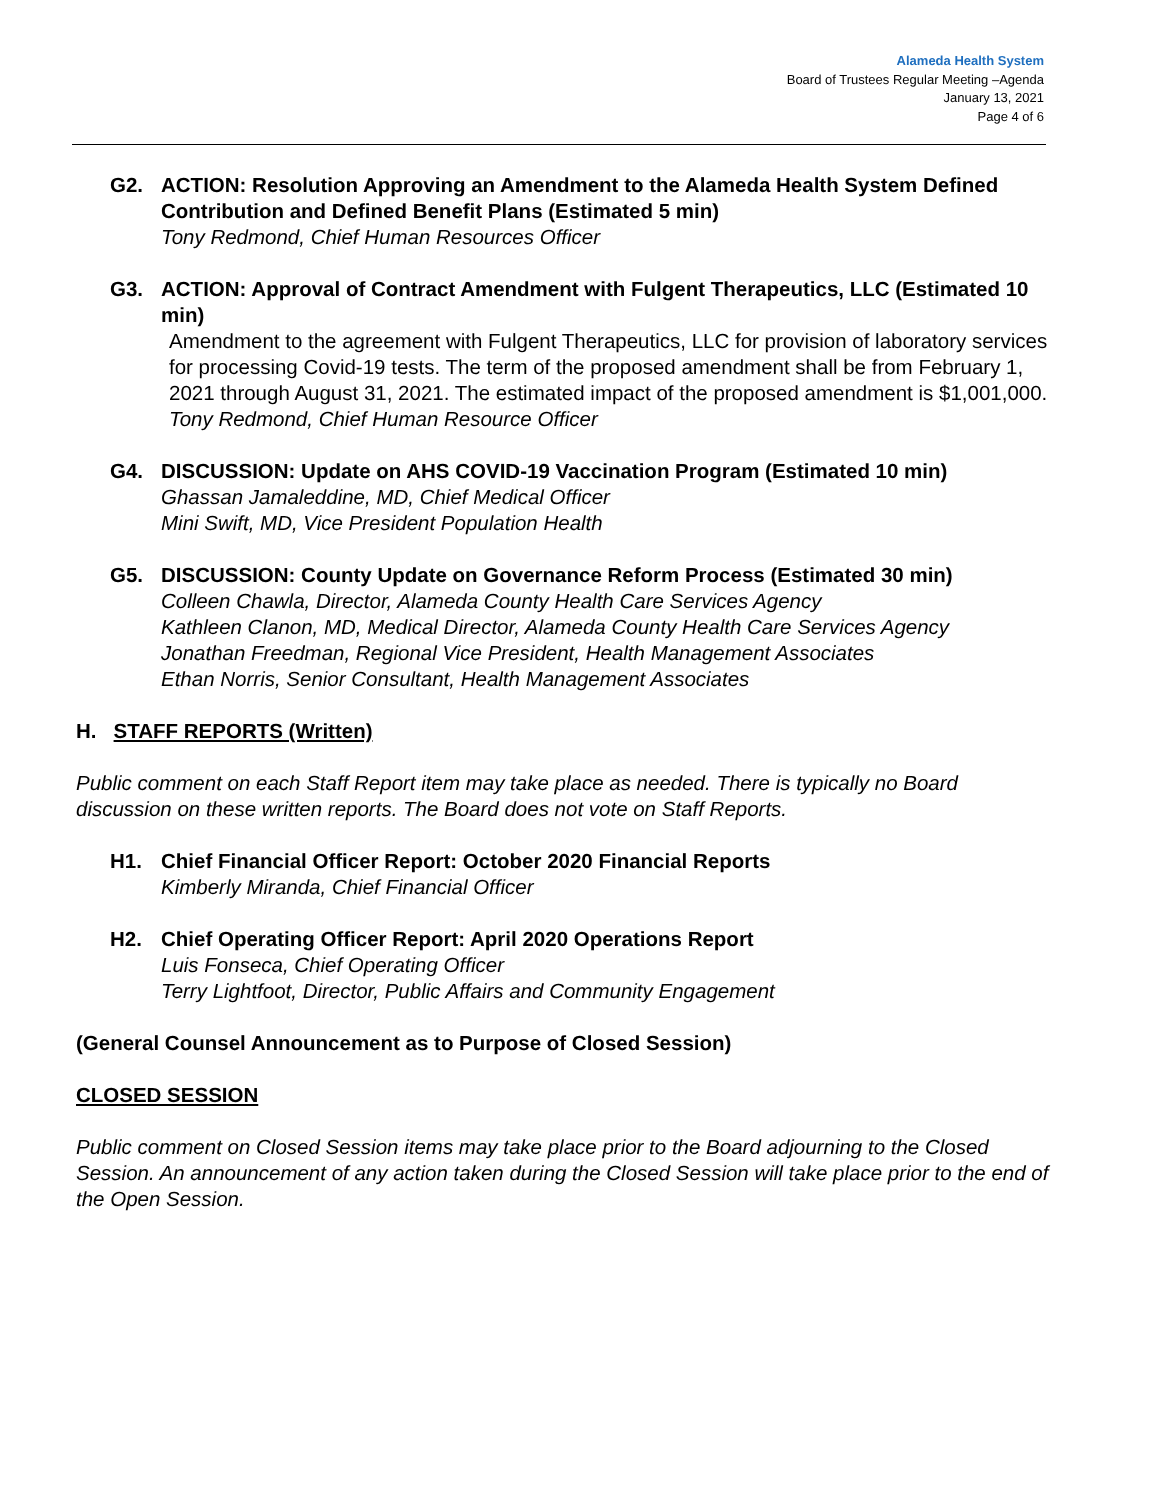Alameda Health System
Board of Trustees Regular Meeting –Agenda
January 13, 2021
Page 4 of 6
G2. ACTION: Resolution Approving an Amendment to the Alameda Health System Defined Contribution and Defined Benefit Plans (Estimated 5 min)
Tony Redmond, Chief Human Resources Officer
G3. ACTION: Approval of Contract Amendment with Fulgent Therapeutics, LLC (Estimated 10 min)
Amendment to the agreement with Fulgent Therapeutics, LLC for provision of laboratory services for processing Covid-19 tests. The term of the proposed amendment shall be from February 1, 2021 through August 31, 2021. The estimated impact of the proposed amendment is $1,001,000.
Tony Redmond, Chief Human Resource Officer
G4. DISCUSSION: Update on AHS COVID-19 Vaccination Program (Estimated 10 min)
Ghassan Jamaleddine, MD, Chief Medical Officer
Mini Swift, MD, Vice President Population Health
G5. DISCUSSION: County Update on Governance Reform Process (Estimated 30 min)
Colleen Chawla, Director, Alameda County Health Care Services Agency
Kathleen Clanon, MD, Medical Director, Alameda County Health Care Services Agency
Jonathan Freedman, Regional Vice President, Health Management Associates
Ethan Norris, Senior Consultant, Health Management Associates
H. STAFF REPORTS (Written)
Public comment on each Staff Report item may take place as needed. There is typically no Board discussion on these written reports. The Board does not vote on Staff Reports.
H1. Chief Financial Officer Report: October 2020 Financial Reports
Kimberly Miranda, Chief Financial Officer
H2. Chief Operating Officer Report: April 2020 Operations Report
Luis Fonseca, Chief Operating Officer
Terry Lightfoot, Director, Public Affairs and Community Engagement
(General Counsel Announcement as to Purpose of Closed Session)
CLOSED SESSION
Public comment on Closed Session items may take place prior to the Board adjourning to the Closed Session. An announcement of any action taken during the Closed Session will take place prior to the end of the Open Session.